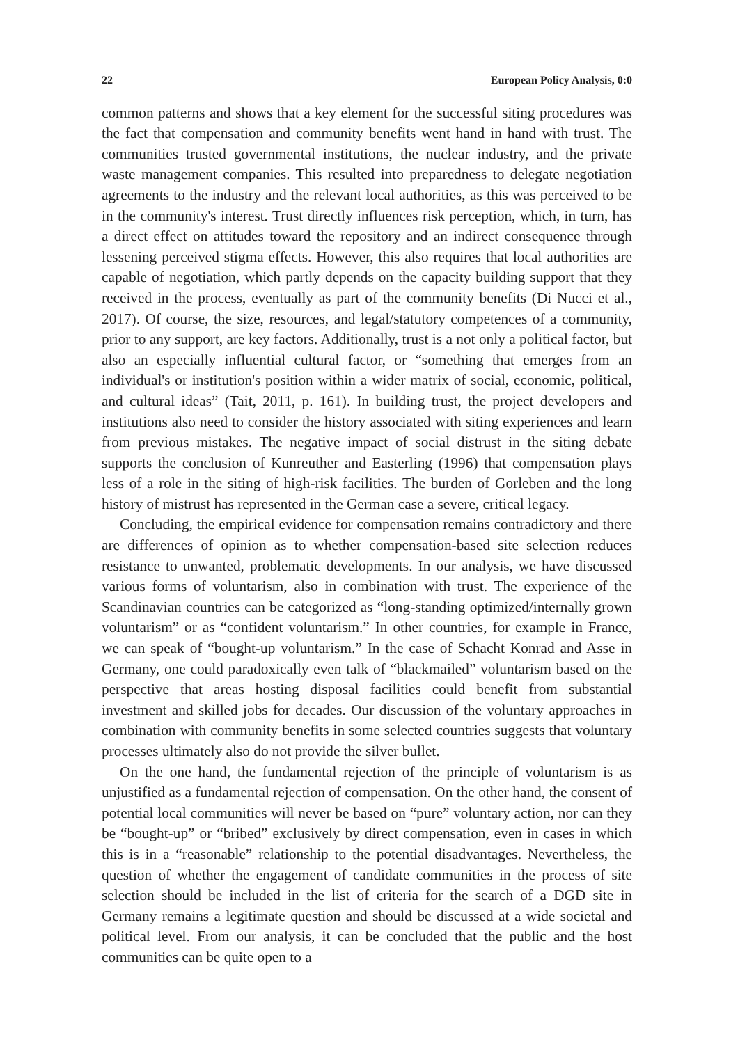22 European Policy Analysis, 0:0
common patterns and shows that a key element for the successful siting procedures was the fact that compensation and community benefits went hand in hand with trust. The communities trusted governmental institutions, the nuclear industry, and the private waste management companies. This resulted into preparedness to delegate negotiation agreements to the industry and the relevant local authorities, as this was perceived to be in the community's interest. Trust directly influences risk perception, which, in turn, has a direct effect on attitudes toward the repository and an indirect consequence through lessening perceived stigma effects. However, this also requires that local authorities are capable of negotiation, which partly depends on the capacity building support that they received in the process, eventually as part of the community benefits (Di Nucci et al., 2017). Of course, the size, resources, and legal/statutory competences of a community, prior to any support, are key factors. Additionally, trust is a not only a political factor, but also an especially influential cultural factor, or “something that emerges from an individual's or institution's position within a wider matrix of social, economic, political, and cultural ideas” (Tait, 2011, p. 161). In building trust, the project developers and institutions also need to consider the history associated with siting experiences and learn from previous mistakes. The negative impact of social distrust in the siting debate supports the conclusion of Kunreuther and Easterling (1996) that compensation plays less of a role in the siting of high-risk facilities. The burden of Gorleben and the long history of mistrust has represented in the German case a severe, critical legacy.
Concluding, the empirical evidence for compensation remains contradictory and there are differences of opinion as to whether compensation-based site selection reduces resistance to unwanted, problematic developments. In our analysis, we have discussed various forms of voluntarism, also in combination with trust. The experience of the Scandinavian countries can be categorized as “long-standing optimized/internally grown voluntarism” or as “confident voluntarism.” In other countries, for example in France, we can speak of “bought-up voluntarism.” In the case of Schacht Konrad and Asse in Germany, one could paradoxically even talk of “blackmailed” voluntarism based on the perspective that areas hosting disposal facilities could benefit from substantial investment and skilled jobs for decades. Our discussion of the voluntary approaches in combination with community benefits in some selected countries suggests that voluntary processes ultimately also do not provide the silver bullet.
On the one hand, the fundamental rejection of the principle of voluntarism is as unjustified as a fundamental rejection of compensation. On the other hand, the consent of potential local communities will never be based on “pure” voluntary action, nor can they be “bought-up” or “bribed” exclusively by direct compensation, even in cases in which this is in a “reasonable” relationship to the potential disadvantages. Nevertheless, the question of whether the engagement of candidate communities in the process of site selection should be included in the list of criteria for the search of a DGD site in Germany remains a legitimate question and should be discussed at a wide societal and political level. From our analysis, it can be concluded that the public and the host communities can be quite open to a